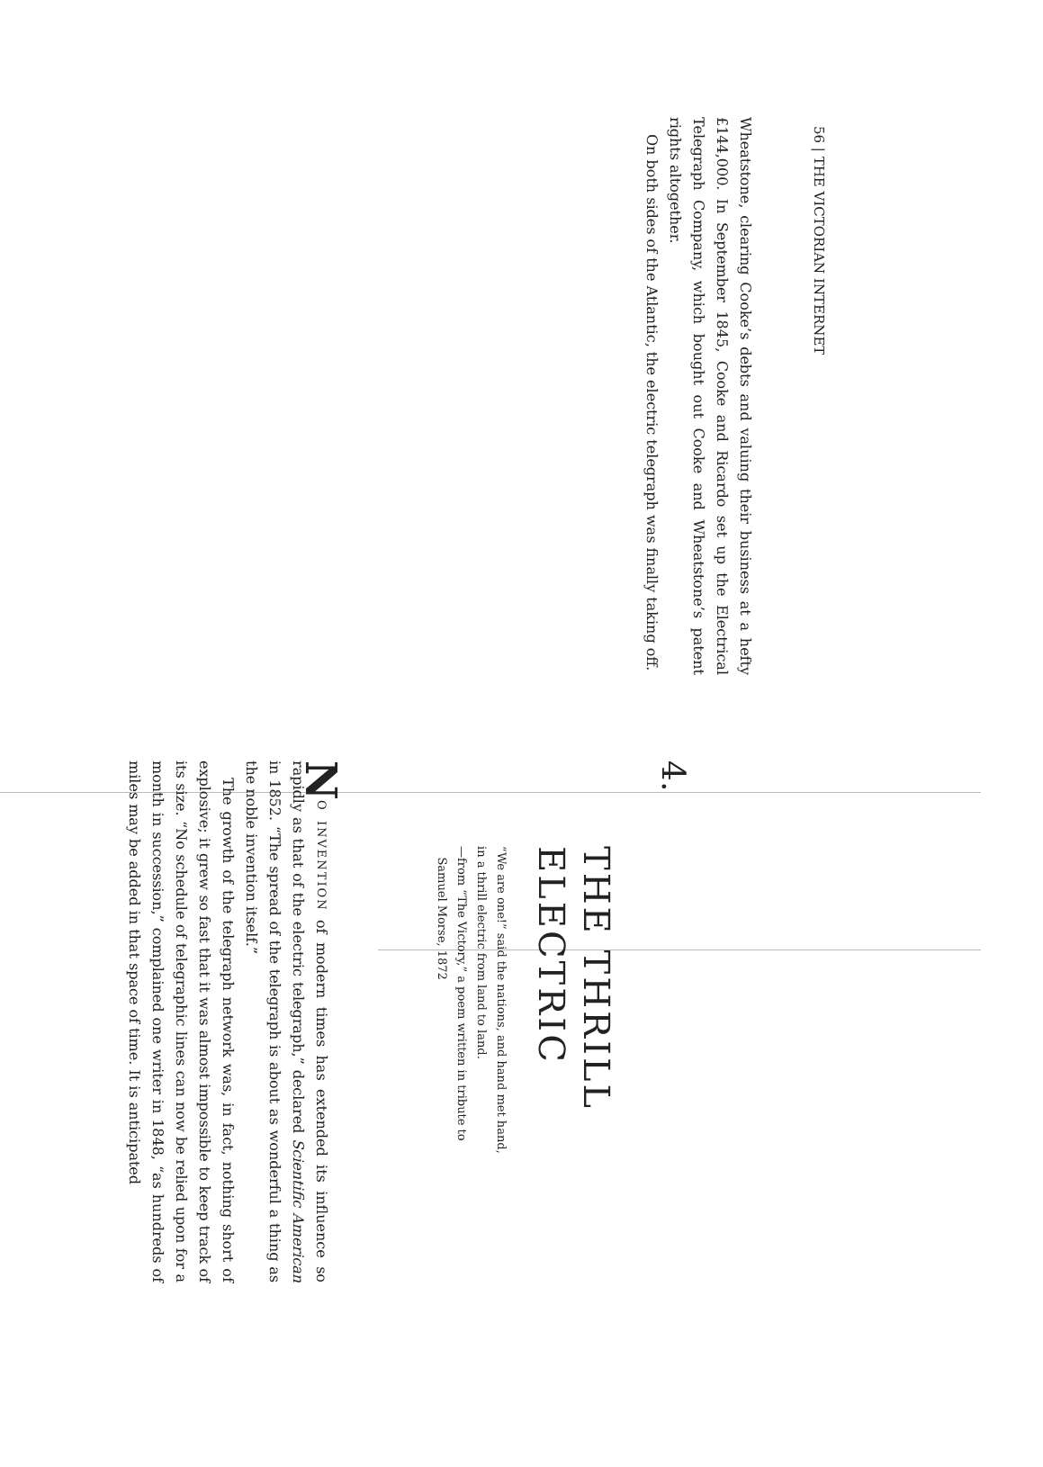56 | THE VICTORIAN INTERNET
Wheatstone, clearing Cooke’s debts and valuing their business at a hefty £144,000. In September 1845, Cooke and Ricardo set up the Electrical Telegraph Company, which bought out Cooke and Wheatstone’s patent rights altogether.
On both sides of the Atlantic, the electric telegraph was finally taking off.
4.
THE THRILL
ELECTRIC
“We are one!” said the nations, and hand met hand,
in a thrill electric from land to land.
—from “The Victory,” a poem written in tribute to
Samuel Morse, 1872
NO INVENTION of modern times has extended its influence so rapidly as that of the electric telegraph,” declared Scientific American in 1852. “The spread of the telegraph is about as wonderful a thing as the noble invention itself.”
The growth of the telegraph network was, in fact, nothing short of explosive; it grew so fast that it was almost impossible to keep track of its size. “No schedule of telegraphic lines can now be relied upon for a month in succession,” complained one writer in 1848, “as hundreds of miles may be added in that space of time. It is anticipated